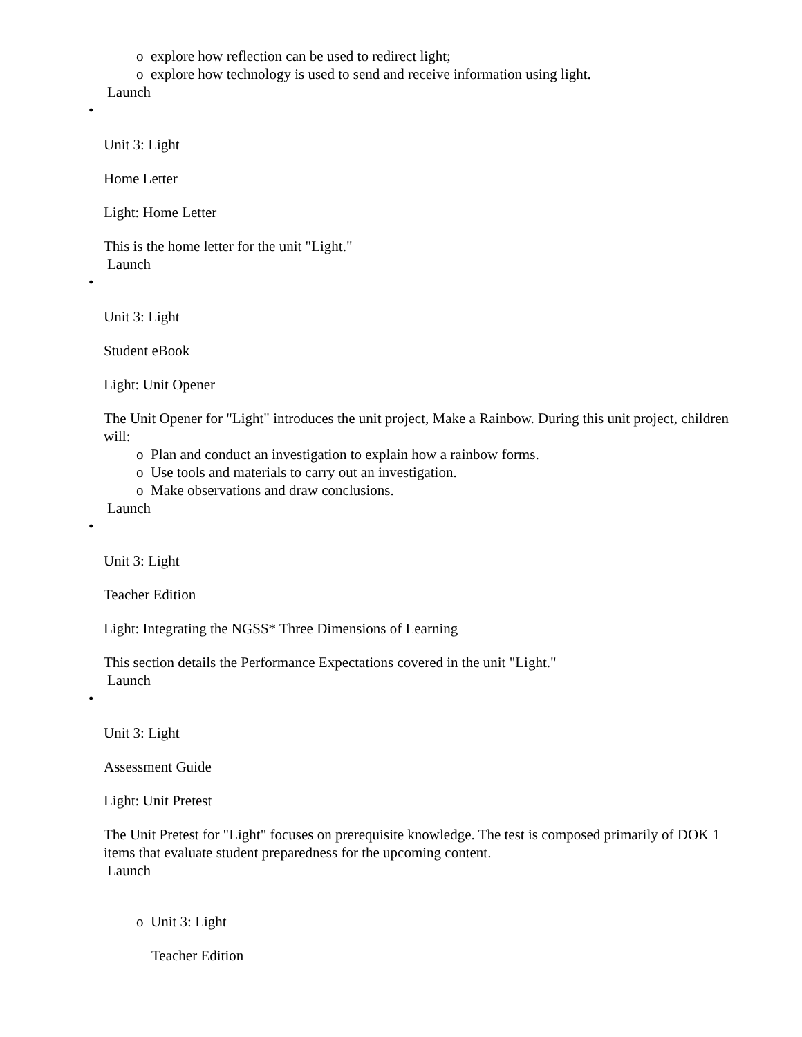o explore how reflection can be used to redirect light;
o explore how technology is used to send and receive information using light.
Launch
•
Unit 3: Light
Home Letter
Light: Home Letter
This is the home letter for the unit "Light."
Launch
•
Unit 3: Light
Student eBook
Light: Unit Opener
The Unit Opener for "Light" introduces the unit project, Make a Rainbow. During this unit project, children will:
o Plan and conduct an investigation to explain how a rainbow forms.
o Use tools and materials to carry out an investigation.
o Make observations and draw conclusions.
Launch
•
Unit 3: Light
Teacher Edition
Light: Integrating the NGSS* Three Dimensions of Learning
This section details the Performance Expectations covered in the unit "Light."
Launch
•
Unit 3: Light
Assessment Guide
Light: Unit Pretest
The Unit Pretest for "Light" focuses on prerequisite knowledge. The test is composed primarily of DOK 1 items that evaluate student preparedness for the upcoming content.
Launch
o Unit 3: Light
Teacher Edition